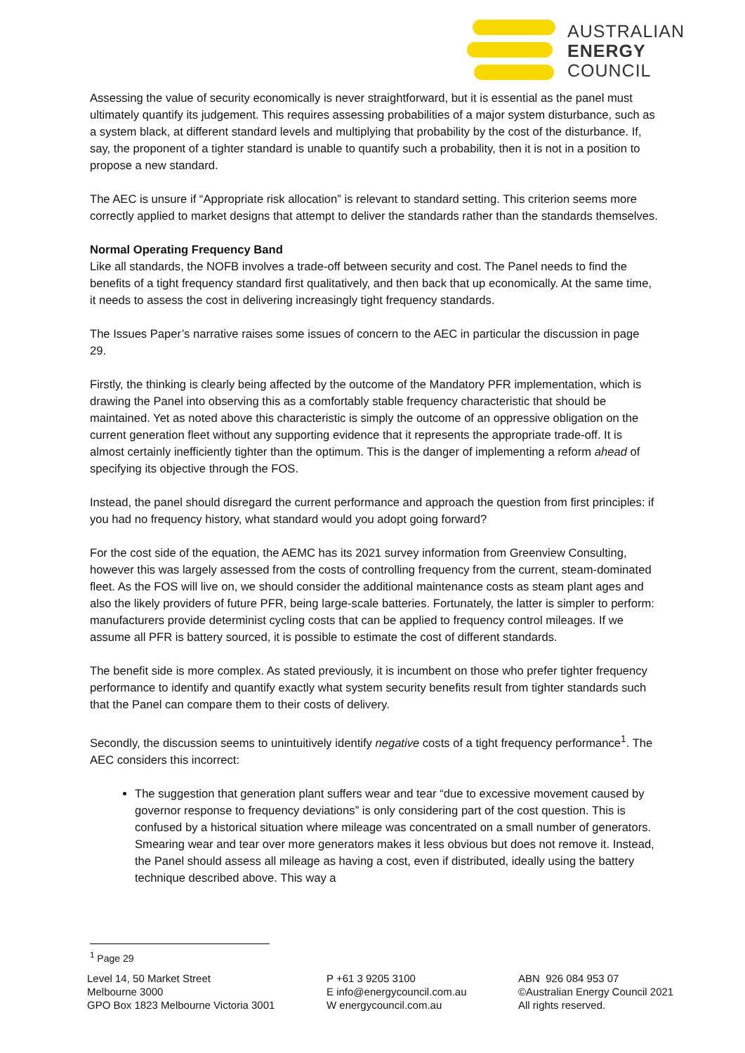AUSTRALIAN
ENERGY
COUNCIL
Assessing the value of security economically is never straightforward, but it is essential as the panel must ultimately quantify its judgement. This requires assessing probabilities of a major system disturbance, such as a system black, at different standard levels and multiplying that probability by the cost of the disturbance. If, say, the proponent of a tighter standard is unable to quantify such a probability, then it is not in a position to propose a new standard.
The AEC is unsure if “Appropriate risk allocation” is relevant to standard setting. This criterion seems more correctly applied to market designs that attempt to deliver the standards rather than the standards themselves.
Normal Operating Frequency Band
Like all standards, the NOFB involves a trade-off between security and cost. The Panel needs to find the benefits of a tight frequency standard first qualitatively, and then back that up economically. At the same time, it needs to assess the cost in delivering increasingly tight frequency standards.
The Issues Paper’s narrative raises some issues of concern to the AEC in particular the discussion in page 29.
Firstly, the thinking is clearly being affected by the outcome of the Mandatory PFR implementation, which is drawing the Panel into observing this as a comfortably stable frequency characteristic that should be maintained. Yet as noted above this characteristic is simply the outcome of an oppressive obligation on the current generation fleet without any supporting evidence that it represents the appropriate trade-off. It is almost certainly inefficiently tighter than the optimum. This is the danger of implementing a reform ahead of specifying its objective through the FOS.
Instead, the panel should disregard the current performance and approach the question from first principles: if you had no frequency history, what standard would you adopt going forward?
For the cost side of the equation, the AEMC has its 2021 survey information from Greenview Consulting, however this was largely assessed from the costs of controlling frequency from the current, steam-dominated fleet. As the FOS will live on, we should consider the additional maintenance costs as steam plant ages and also the likely providers of future PFR, being large-scale batteries. Fortunately, the latter is simpler to perform: manufacturers provide determinist cycling costs that can be applied to frequency control mileages. If we assume all PFR is battery sourced, it is possible to estimate the cost of different standards.
The benefit side is more complex. As stated previously, it is incumbent on those who prefer tighter frequency performance to identify and quantify exactly what system security benefits result from tighter standards such that the Panel can compare them to their costs of delivery.
Secondly, the discussion seems to unintuitively identify negative costs of a tight frequency performance<sup>1</sup>. The AEC considers this incorrect:
The suggestion that generation plant suffers wear and tear “due to excessive movement caused by governor response to frequency deviations” is only considering part of the cost question. This is confused by a historical situation where mileage was concentrated on a small number of generators. Smearing wear and tear over more generators makes it less obvious but does not remove it. Instead, the Panel should assess all mileage as having a cost, even if distributed, ideally using the battery technique described above. This way a
<sup>1</sup> Page 29
Level 14, 50 Market Street
Melbourne 3000
GPO Box 1823 Melbourne Victoria 3001
P +61 3 9205 3100
E info@energycouncil.com.au
W energycouncil.com.au
ABN 926 084 953 07
©Australian Energy Council 2021
All rights reserved.